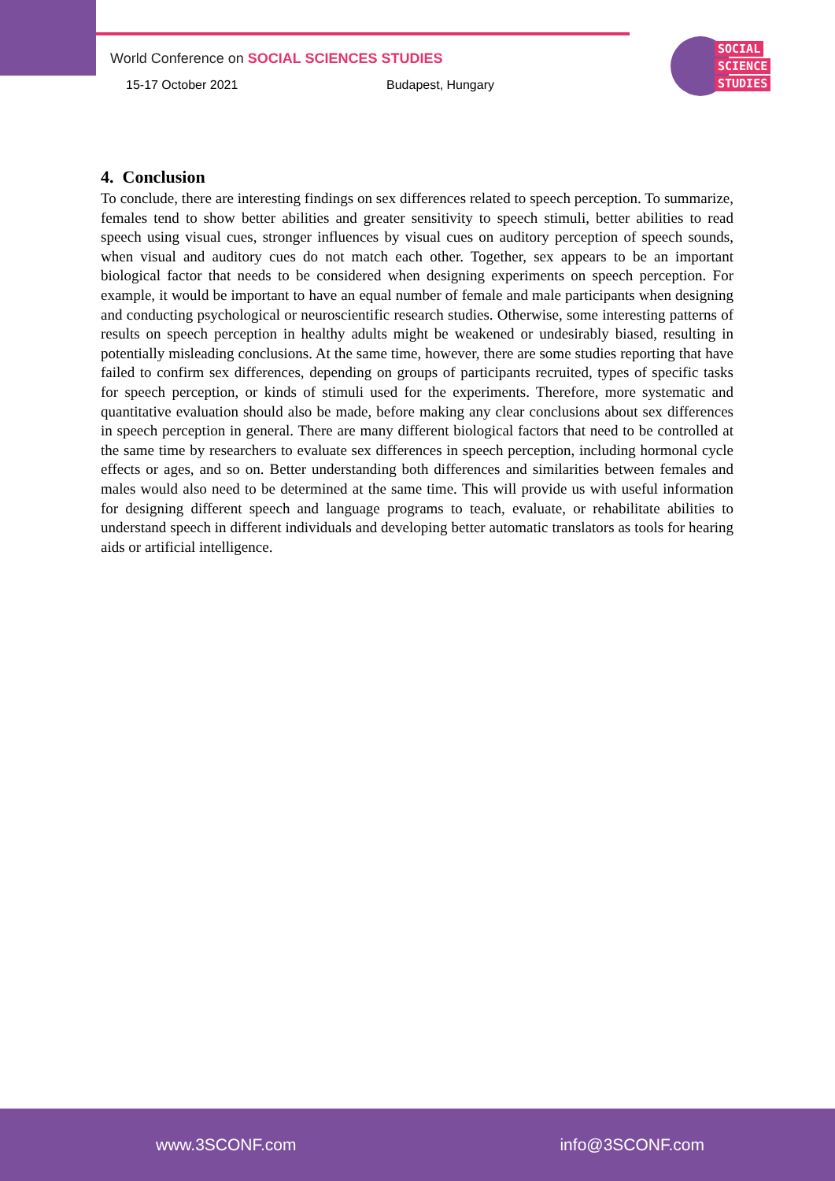World Conference on SOCIAL SCIENCES STUDIES
15-17 October 2021 Budapest, Hungary
SOCIAL
SCIENCE
STUDIES
4. Conclusion
To conclude, there are interesting findings on sex differences related to speech perception. To summarize, females tend to show better abilities and greater sensitivity to speech stimuli, better abilities to read speech using visual cues, stronger influences by visual cues on auditory perception of speech sounds, when visual and auditory cues do not match each other. Together, sex appears to be an important biological factor that needs to be considered when designing experiments on speech perception. For example, it would be important to have an equal number of female and male participants when designing and conducting psychological or neuroscientific research studies. Otherwise, some interesting patterns of results on speech perception in healthy adults might be weakened or undesirably biased, resulting in potentially misleading conclusions. At the same time, however, there are some studies reporting that have failed to confirm sex differences, depending on groups of participants recruited, types of specific tasks for speech perception, or kinds of stimuli used for the experiments. Therefore, more systematic and quantitative evaluation should also be made, before making any clear conclusions about sex differences in speech perception in general. There are many different biological factors that need to be controlled at the same time by researchers to evaluate sex differences in speech perception, including hormonal cycle effects or ages, and so on. Better understanding both differences and similarities between females and males would also need to be determined at the same time. This will provide us with useful information for designing different speech and language programs to teach, evaluate, or rehabilitate abilities to understand speech in different individuals and developing better automatic translators as tools for hearing aids or artificial intelligence.
www.3SCONF.com info@3SCONF.com